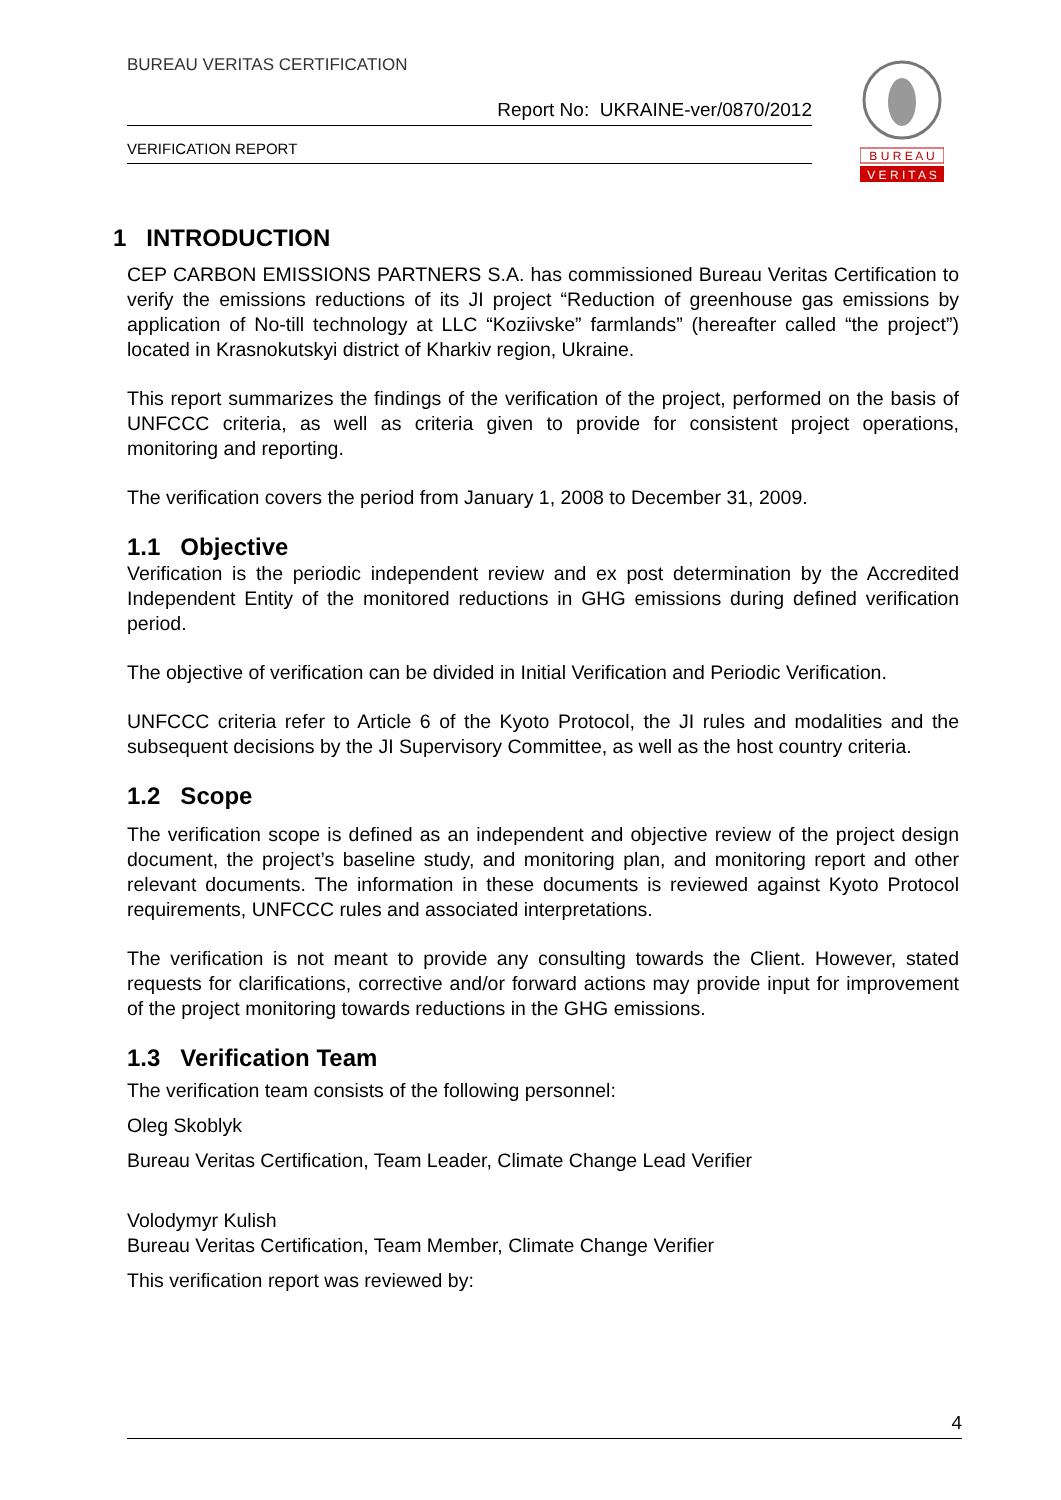BUREAU VERITAS CERTIFICATION
Report No: UKRAINE-ver/0870/2012
VERIFICATION REPORT
B U R E A U
V E R I T A S
1 INTRODUCTION
CEP CARBON EMISSIONS PARTNERS S.A. has commissioned Bureau Veritas Certification to verify the emissions reductions of its JI project “Reduction of greenhouse gas emissions by application of No-till technology at LLC “Koziivske” farmlands” (hereafter called “the project”) located in Krasnokutskyi district of Kharkiv region, Ukraine.
This report summarizes the findings of the verification of the project, performed on the basis of UNFCCC criteria, as well as criteria given to provide for consistent project operations, monitoring and reporting.
The verification covers the period from January 1, 2008 to December 31, 2009.
1.1 Objective
Verification is the periodic independent review and ex post determination by the Accredited Independent Entity of the monitored reductions in GHG emissions during defined verification period.
The objective of verification can be divided in Initial Verification and Periodic Verification.
UNFCCC criteria refer to Article 6 of the Kyoto Protocol, the JI rules and modalities and the subsequent decisions by the JI Supervisory Committee, as well as the host country criteria.
1.2 Scope
The verification scope is defined as an independent and objective review of the project design document, the project’s baseline study, and monitoring plan, and monitoring report and other relevant documents. The information in these documents is reviewed against Kyoto Protocol requirements, UNFCCC rules and associated interpretations.
The verification is not meant to provide any consulting towards the Client. However, stated requests for clarifications, corrective and/or forward actions may provide input for improvement of the project monitoring towards reductions in the GHG emissions.
1.3 Verification Team
The verification team consists of the following personnel:
Oleg Skoblyk
Bureau Veritas Certification, Team Leader, Climate Change Lead Verifier
Volodymyr Kulish
Bureau Veritas Certification, Team Member, Climate Change Verifier
This verification report was reviewed by:
4